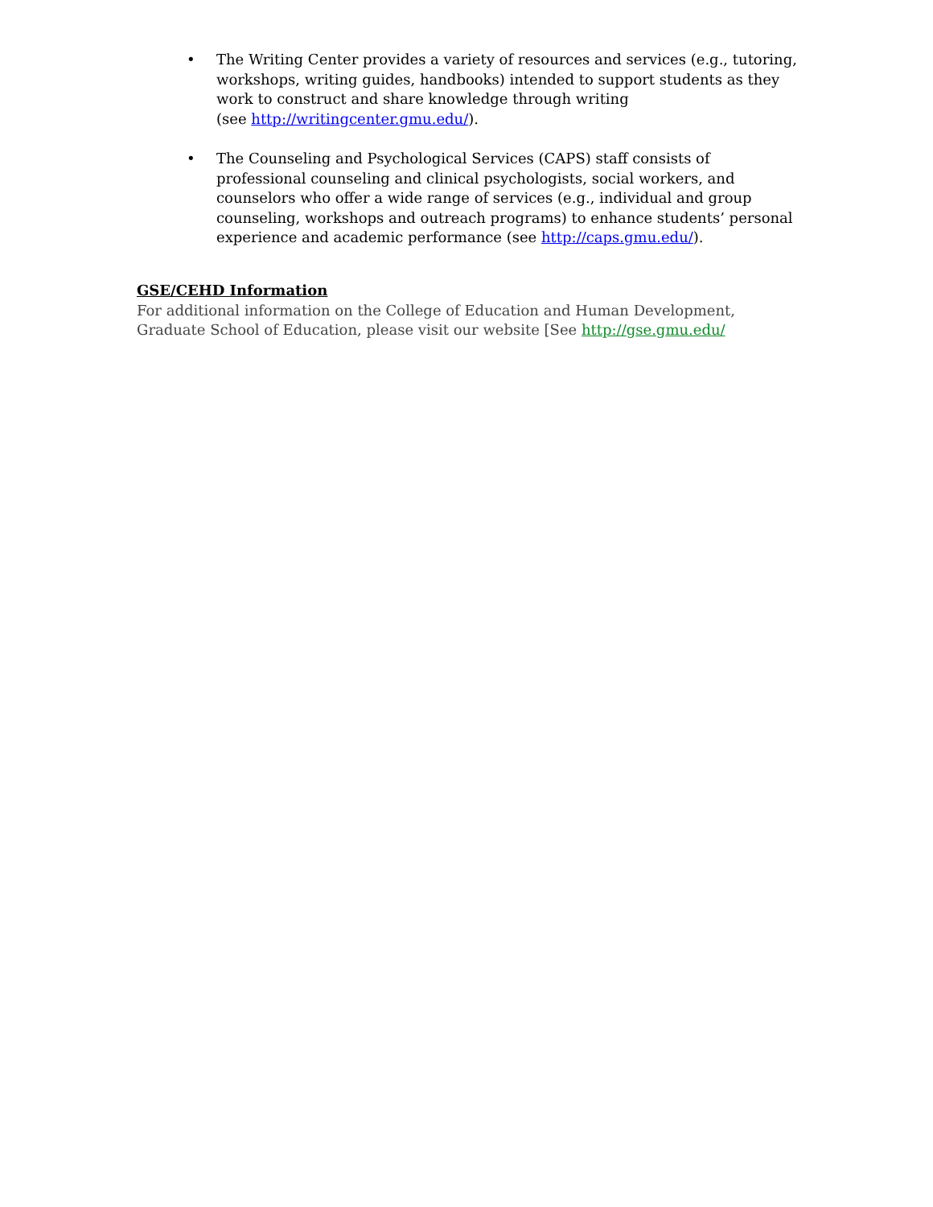• The Writing Center provides a variety of resources and services (e.g., tutoring, workshops, writing guides, handbooks) intended to support students as they work to construct and share knowledge through writing
(see http://writingcenter.gmu.edu/).
• The Counseling and Psychological Services (CAPS) staff consists of professional counseling and clinical psychologists, social workers, and counselors who offer a wide range of services (e.g., individual and group counseling, workshops and outreach programs) to enhance students’ personal experience and academic performance (see http://caps.gmu.edu/).
GSE/CEHD Information
For additional information on the College of Education and Human Development, Graduate School of Education, please visit our website [See http://gse.gmu.edu/